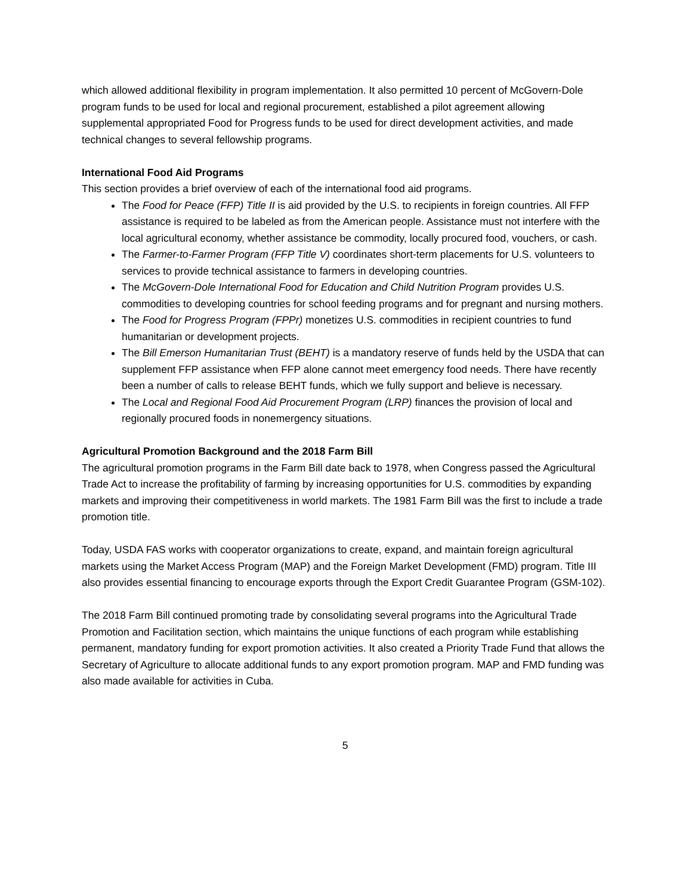which allowed additional flexibility in program implementation. It also permitted 10 percent of McGovern-Dole program funds to be used for local and regional procurement, established a pilot agreement allowing supplemental appropriated Food for Progress funds to be used for direct development activities, and made technical changes to several fellowship programs.
International Food Aid Programs
This section provides a brief overview of each of the international food aid programs.
The Food for Peace (FFP) Title II is aid provided by the U.S. to recipients in foreign countries. All FFP assistance is required to be labeled as from the American people. Assistance must not interfere with the local agricultural economy, whether assistance be commodity, locally procured food, vouchers, or cash.
The Farmer-to-Farmer Program (FFP Title V) coordinates short-term placements for U.S. volunteers to services to provide technical assistance to farmers in developing countries.
The McGovern-Dole International Food for Education and Child Nutrition Program provides U.S. commodities to developing countries for school feeding programs and for pregnant and nursing mothers.
The Food for Progress Program (FPPr) monetizes U.S. commodities in recipient countries to fund humanitarian or development projects.
The Bill Emerson Humanitarian Trust (BEHT) is a mandatory reserve of funds held by the USDA that can supplement FFP assistance when FFP alone cannot meet emergency food needs. There have recently been a number of calls to release BEHT funds, which we fully support and believe is necessary.
The Local and Regional Food Aid Procurement Program (LRP) finances the provision of local and regionally procured foods in nonemergency situations.
Agricultural Promotion Background and the 2018 Farm Bill
The agricultural promotion programs in the Farm Bill date back to 1978, when Congress passed the Agricultural Trade Act to increase the profitability of farming by increasing opportunities for U.S. commodities by expanding markets and improving their competitiveness in world markets. The 1981 Farm Bill was the first to include a trade promotion title.
Today, USDA FAS works with cooperator organizations to create, expand, and maintain foreign agricultural markets using the Market Access Program (MAP) and the Foreign Market Development (FMD) program. Title III also provides essential financing to encourage exports through the Export Credit Guarantee Program (GSM-102).
The 2018 Farm Bill continued promoting trade by consolidating several programs into the Agricultural Trade Promotion and Facilitation section, which maintains the unique functions of each program while establishing permanent, mandatory funding for export promotion activities. It also created a Priority Trade Fund that allows the Secretary of Agriculture to allocate additional funds to any export promotion program. MAP and FMD funding was also made available for activities in Cuba.
5